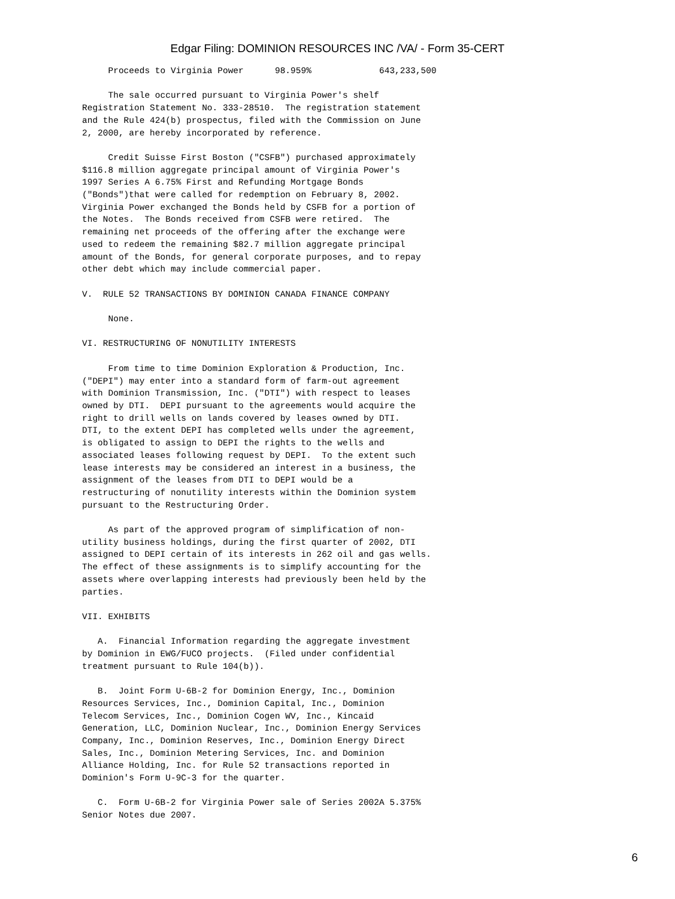Edgar Filing: DOMINION RESOURCES INC /VA/ - Form 35-CERT
     Proceeds to Virginia Power      98.959%             643,233,500

     The sale occurred pursuant to Virginia Power's shelf
Registration Statement No. 333-28510.  The registration statement
and the Rule 424(b) prospectus, filed with the Commission on June
2, 2000, are hereby incorporated by reference.

     Credit Suisse First Boston ("CSFB") purchased approximately
$116.8 million aggregate principal amount of Virginia Power's
1997 Series A 6.75% First and Refunding Mortgage Bonds
("Bonds")that were called for redemption on February 8, 2002.
Virginia Power exchanged the Bonds held by CSFB for a portion of
the Notes.  The Bonds received from CSFB were retired.  The
remaining net proceeds of the offering after the exchange were
used to redeem the remaining $82.7 million aggregate principal
amount of the Bonds, for general corporate purposes, and to repay
other debt which may include commercial paper.

V.  RULE 52 TRANSACTIONS BY DOMINION CANADA FINANCE COMPANY

     None.

VI. RESTRUCTURING OF NONUTILITY INTERESTS

     From time to time Dominion Exploration & Production, Inc.
("DEPI") may enter into a standard form of farm-out agreement
with Dominion Transmission, Inc. ("DTI") with respect to leases
owned by DTI.  DEPI pursuant to the agreements would acquire the
right to drill wells on lands covered by leases owned by DTI.
DTI, to the extent DEPI has completed wells under the agreement,
is obligated to assign to DEPI the rights to the wells and
associated leases following request by DEPI.  To the extent such
lease interests may be considered an interest in a business, the
assignment of the leases from DTI to DEPI would be a
restructuring of nonutility interests within the Dominion system
pursuant to the Restructuring Order.

     As part of the approved program of simplification of non-
utility business holdings, during the first quarter of 2002, DTI
assigned to DEPI certain of its interests in 262 oil and gas wells.
The effect of these assignments is to simplify accounting for the
assets where overlapping interests had previously been held by the
parties.

VII. EXHIBITS

   A.  Financial Information regarding the aggregate investment
by Dominion in EWG/FUCO projects.  (Filed under confidential
treatment pursuant to Rule 104(b)).

   B.  Joint Form U-6B-2 for Dominion Energy, Inc., Dominion
Resources Services, Inc., Dominion Capital, Inc., Dominion
Telecom Services, Inc., Dominion Cogen WV, Inc., Kincaid
Generation, LLC, Dominion Nuclear, Inc., Dominion Energy Services
Company, Inc., Dominion Reserves, Inc., Dominion Energy Direct
Sales, Inc., Dominion Metering Services, Inc. and Dominion
Alliance Holding, Inc. for Rule 52 transactions reported in
Dominion's Form U-9C-3 for the quarter.

   C.  Form U-6B-2 for Virginia Power sale of Series 2002A 5.375%
Senior Notes due 2007.
6